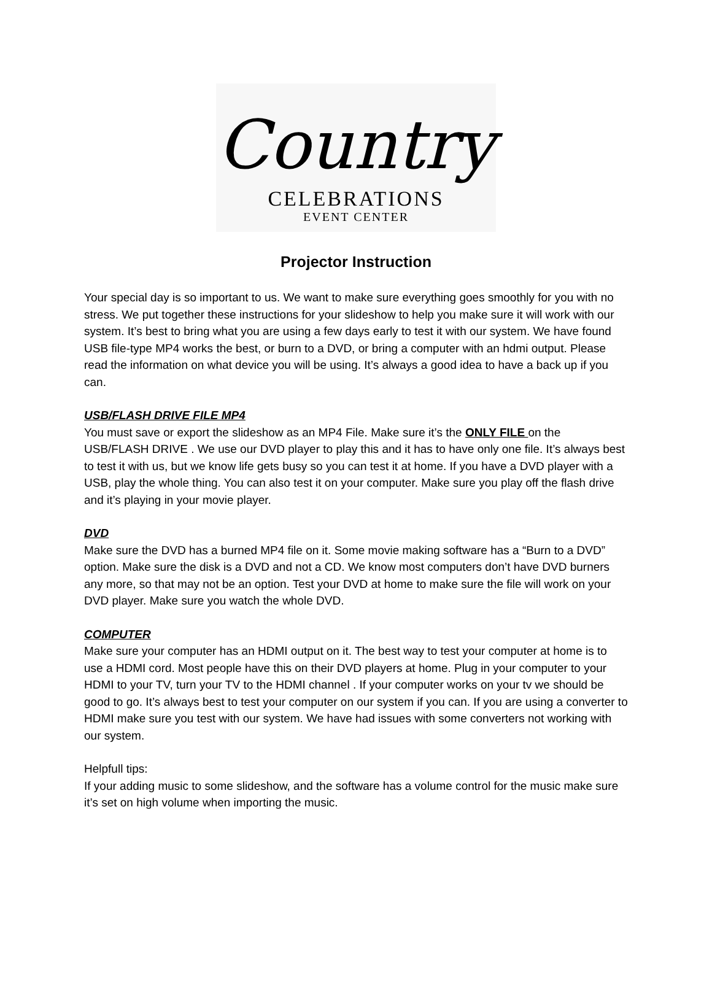Country
CELEBRATIONS
EVENT CENTER
Projector Instruction
Your special day is so important to us. We want to make sure everything goes smoothly for you with no stress. We put together these instructions for your slideshow to help you make sure it will work with our system. It’s best to bring what you are using a few days early to test it with our system. We have found USB file-type MP4 works the best, or burn to a DVD, or bring a computer with an hdmi output. Please read the information on what device you will be using. It’s always a good idea to have a back up if you can.
USB/FLASH DRIVE FILE MP4
You must save or export the slideshow as an MP4 File. Make sure it’s the ONLY FILE on the USB/FLASH DRIVE . We use our DVD player to play this and it has to have only one file. It’s always best to test it with us, but we know life gets busy so you can test it at home. If you have a DVD player with a USB, play the whole thing. You can also test it on your computer. Make sure you play off the flash drive and it’s playing in your movie player.
DVD
Make sure the DVD has a burned MP4 file on it. Some movie making software has a “Burn to a DVD” option. Make sure the disk is a DVD and not a CD. We know most computers don’t have DVD burners any more, so that may not be an option. Test your DVD at home to make sure the file will work on your DVD player. Make sure you watch the whole DVD.
COMPUTER
Make sure your computer has an HDMI output on it. The best way to test your computer at home is to use a HDMI cord. Most people have this on their DVD players at home. Plug in your computer to your HDMI to your TV, turn your TV to the HDMI channel . If your computer works on your tv we should be good to go. It’s always best to test your computer on our system if you can. If you are using a converter to HDMI make sure you test with our system. We have had issues with some converters not working with our system.
Helpfull tips:
If your adding music to some slideshow, and the software has a volume control for the music make sure it’s set on high volume when importing the music.